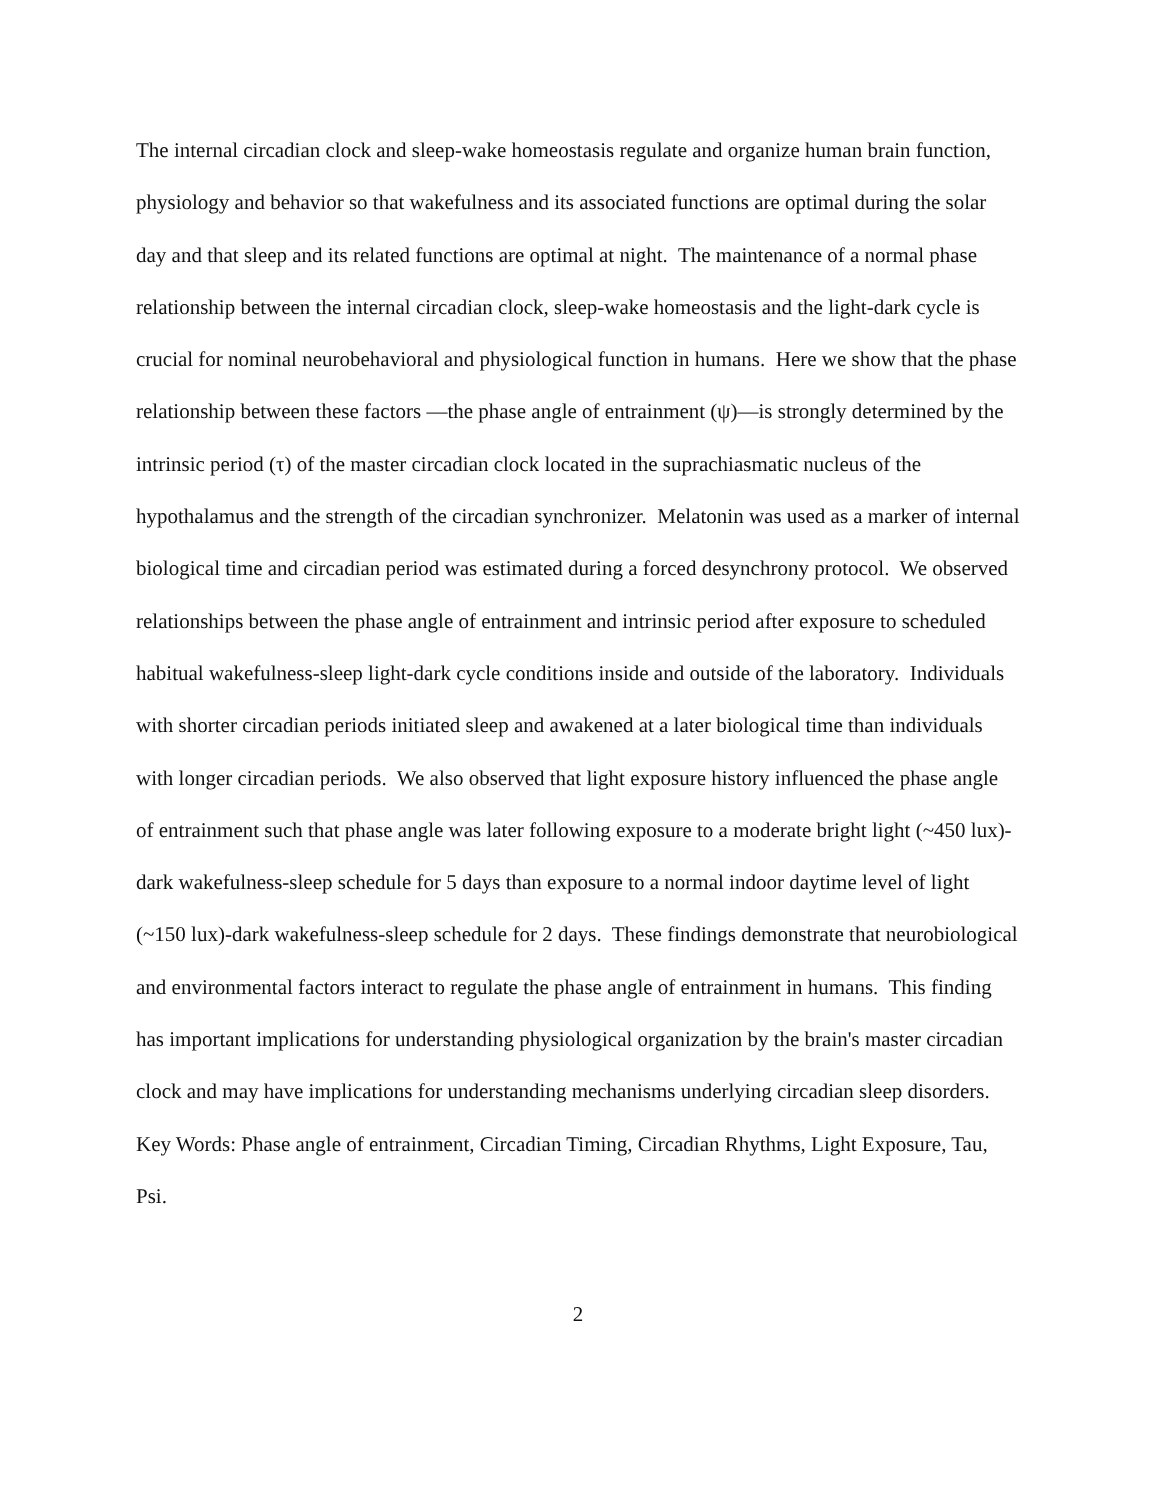The internal circadian clock and sleep-wake homeostasis regulate and organize human brain function, physiology and behavior so that wakefulness and its associated functions are optimal during the solar day and that sleep and its related functions are optimal at night. The maintenance of a normal phase relationship between the internal circadian clock, sleep-wake homeostasis and the light-dark cycle is crucial for nominal neurobehavioral and physiological function in humans. Here we show that the phase relationship between these factors —the phase angle of entrainment (ψ)—is strongly determined by the intrinsic period (τ) of the master circadian clock located in the suprachiasmatic nucleus of the hypothalamus and the strength of the circadian synchronizer. Melatonin was used as a marker of internal biological time and circadian period was estimated during a forced desynchrony protocol. We observed relationships between the phase angle of entrainment and intrinsic period after exposure to scheduled habitual wakefulness-sleep light-dark cycle conditions inside and outside of the laboratory. Individuals with shorter circadian periods initiated sleep and awakened at a later biological time than individuals with longer circadian periods. We also observed that light exposure history influenced the phase angle of entrainment such that phase angle was later following exposure to a moderate bright light (~450 lux)-dark wakefulness-sleep schedule for 5 days than exposure to a normal indoor daytime level of light (~150 lux)-dark wakefulness-sleep schedule for 2 days. These findings demonstrate that neurobiological and environmental factors interact to regulate the phase angle of entrainment in humans. This finding has important implications for understanding physiological organization by the brain's master circadian clock and may have implications for understanding mechanisms underlying circadian sleep disorders.
Key Words: Phase angle of entrainment, Circadian Timing, Circadian Rhythms, Light Exposure, Tau, Psi.
2